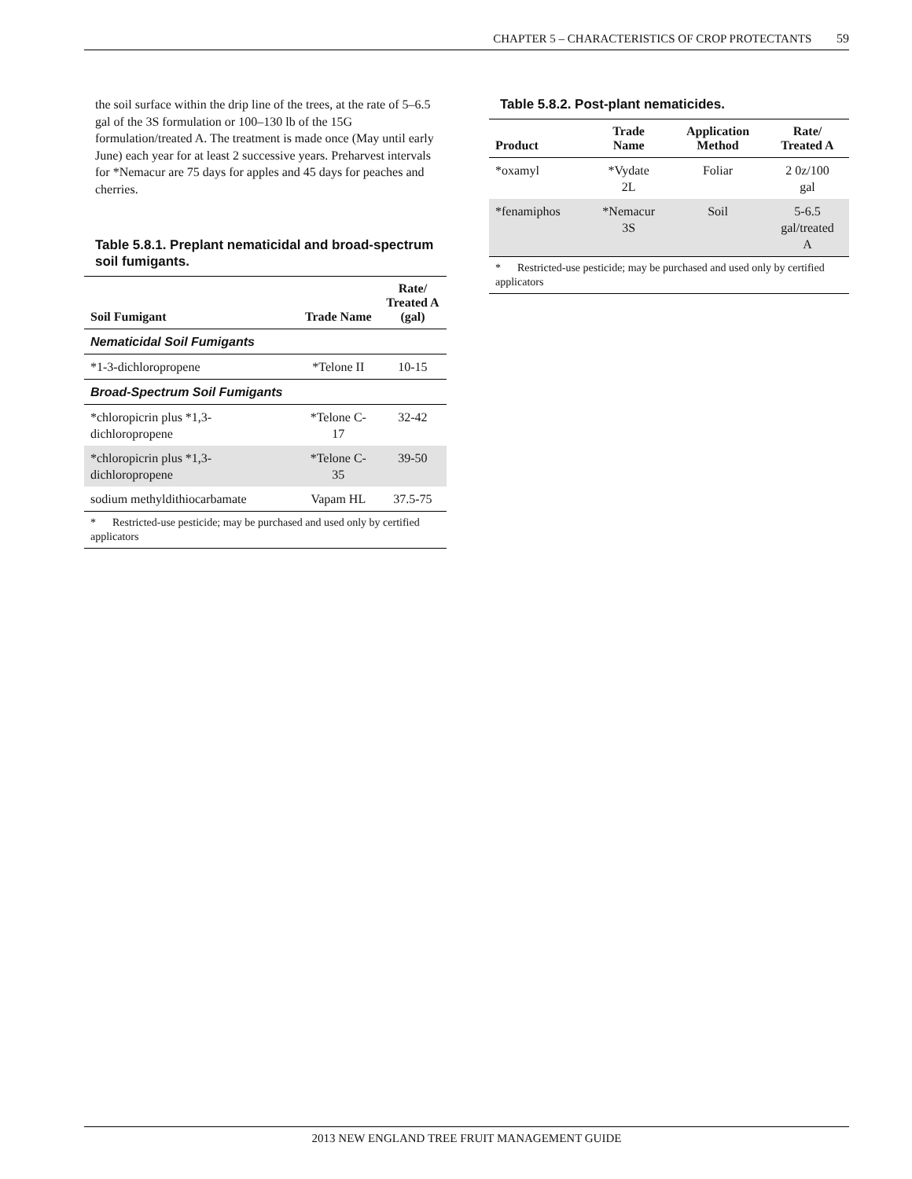CHAPTER 5 – CHARACTERISTICS OF CROP PROTECTANTS 59
the soil surface within the drip line of the trees, at the rate of 5–6.5 gal of the 3S formulation or 100–130 lb of the 15G formulation/treated A. The treatment is made once (May until early June) each year for at least 2 successive years. Preharvest intervals for *Nemacur are 75 days for apples and 45 days for peaches and cherries.
Table 5.8.1. Preplant nematicidal and broad-spectrum soil fumigants.
| Soil Fumigant | Trade Name | Rate/ Treated A (gal) |
| --- | --- | --- |
| Nematicidal Soil Fumigants | | |
| *1-3-dichloropropene | *Telone II | 10-15 |
| Broad-Spectrum Soil Fumigants | | |
| *chloropicrin plus *1,3-dichloropropene | *Telone C-17 | 32-42 |
| *chloropicrin plus *1,3-dichloropropene | *Telone C-35 | 39-50 |
| sodium methyldithiocarbamate | Vapam HL | 37.5-75 |
| * Restricted-use pesticide; may be purchased and used only by certified applicators | | |
Table 5.8.2. Post-plant nematicides.
| Product | Trade Name | Application Method | Rate/ Treated A |
| --- | --- | --- | --- |
| *oxamyl | *Vydate 2L | Foliar | 2 0z/100 gal |
| *fenamiphos | *Nemacur 3S | Soil | 5-6.5 gal/treated A |
| * Restricted-use pesticide; may be purchased and used only by certified applicators | | | |
2013 NEW ENGLAND TREE FRUIT MANAGEMENT GUIDE